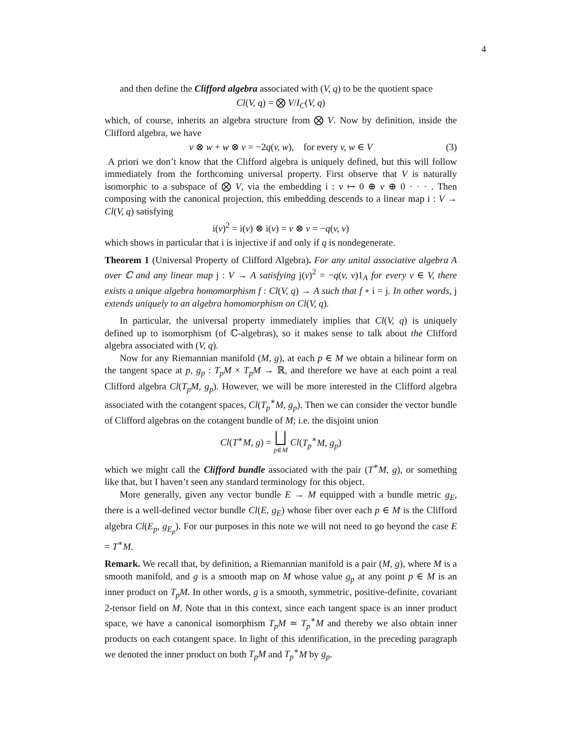4
and then define the Clifford algebra associated with (V, q) to be the quotient space
Cl(V, q) = ⨂ V/I<sub>C</sub>(V, q)
which, of course, inherits an algebra structure from ⨂ V. Now by definition, inside the Clifford algebra, we have
v ⊗ w + w ⊗ v = −2q(v, w), for every v, w ∈ V (3)
A priori we don’t know that the Clifford algebra is uniquely defined, but this will follow immediately from the forthcoming universal property. First observe that V is naturally isomorphic to a subspace of ⨂ V, via the embedding i : v ↦ 0 ⊕ v ⊕ 0 · · · . Then composing with the canonical projection, this embedding descends to a linear map i : V → Cl(V, q) satisfying
i(v)<sup>2</sup> = i(v) ⊗ i(v) = v ⊗ v = −q(v, v)
which shows in particular that i is injective if and only if q is nondegenerate.
Theorem 1 (Universal Property of Clifford Algebra). For any unital associative algebra A over ℂ and any linear map j : V → A satisfying j(v)<sup>2</sup> = −q(v, v)1<sub>A</sub> for every v ∈ V, there exists a unique algebra homomorphism f : Cl(V, q) → A such that f ∘ i = j. In other words, j extends uniquely to an algebra homomorphism on Cl(V, q).
In particular, the universal property immediately implies that Cl(V, q) is uniquely defined up to isomorphism (of ℂ-algebras), so it makes sense to talk about the Clifford algebra associated with (V, q).
Now for any Riemannian manifold (M, g), at each p ∈ M we obtain a bilinear form on the tangent space at p, g<sub>p</sub> : T<sub>p</sub>M × T<sub>p</sub>M → ℝ, and therefore we have at each point a real Clifford algebra Cl(T<sub>p</sub>M, g<sub>p</sub>). However, we will be more interested in the Clifford algebra associated with the cotangent spaces, Cl(T<sub>p</sub><sup>∗</sup>M, g<sub>p</sub>). Then we can consider the vector bundle of Clifford algebras on the cotangent bundle of M; i.e. the disjoint union
Cl(T<sup>∗</sup>M, g) = ⨆
p∈M Cl(T<sub>p</sub><sup>∗</sup>M, g<sub>p</sub>)
which we might call the Clifford bundle associated with the pair (T<sup>∗</sup>M, g), or something like that, but I haven’t seen any standard terminology for this object.
More generally, given any vector bundle E → M equipped with a bundle metric g<sub>E</sub>, there is a well-defined vector bundle Cl(E, g<sub>E</sub>) whose fiber over each p ∈ M is the Clifford algebra Cl(E<sub>p</sub>, g<sub>E<sub>p</sub></sub>). For our purposes in this note we will not need to go beyond the case E = T<sup>∗</sup>M.
Remark. We recall that, by definition, a Riemannian manifold is a pair (M, g), where M is a smooth manifold, and g is a smooth map on M whose value g<sub>p</sub> at any point p ∈ M is an inner product on T<sub>p</sub>M. In other words, g is a smooth, symmetric, positive-definite, covariant 2-tensor field on M. Note that in this context, since each tangent space is an inner product space, we have a canonical isomorphism T<sub>p</sub>M ≃ T<sub>p</sub><sup>∗</sup>M and thereby we also obtain inner products on each cotangent space. In light of this identification, in the preceding paragraph we denoted the inner product on both T<sub>p</sub>M and T<sub>p</sub><sup>∗</sup>M by g<sub>p</sub>.